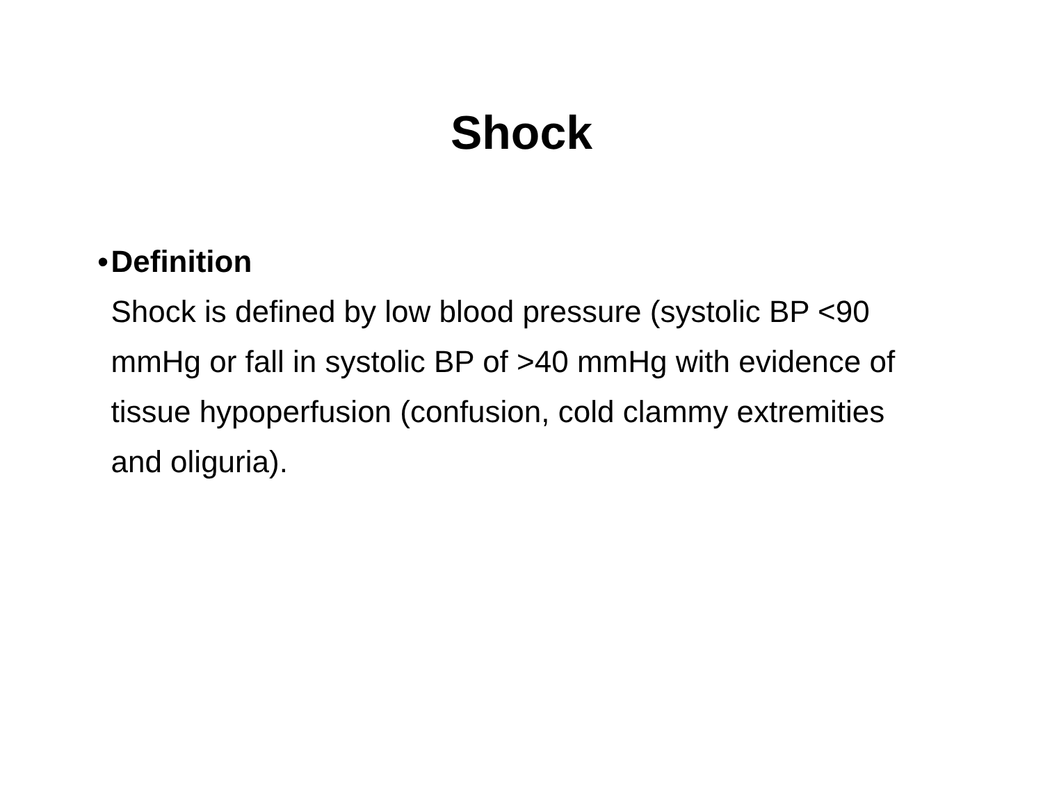Shock
• Definition
Shock is defined by low blood pressure (systolic BP <90 mmHg or fall in systolic BP of >40 mmHg with evidence of tissue hypoperfusion (confusion, cold clammy extremities and oliguria).